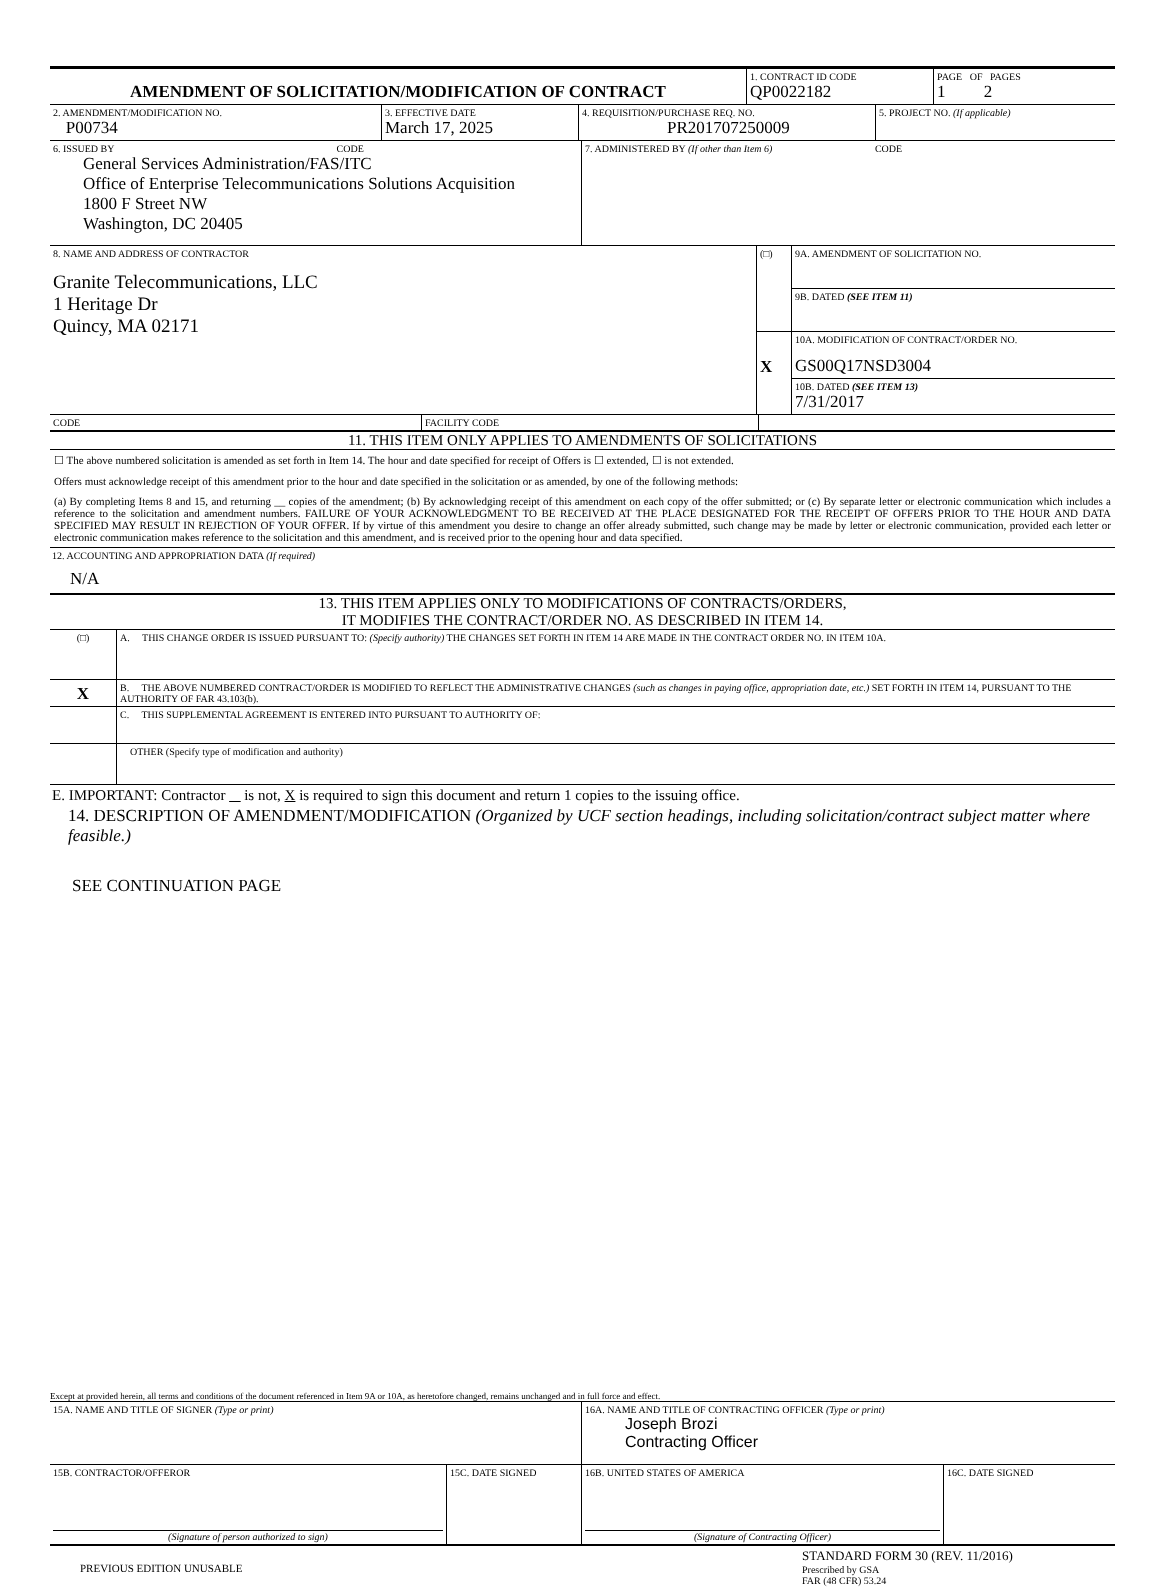| AMENDMENT OF SOLICITATION/MODIFICATION OF CONTRACT | 1. CONTRACT ID CODE QP0022182 | PAGE OF PAGES 1 2 |
| 2. AMENDMENT/MODIFICATION NO. P00734 | 3. EFFECTIVE DATE March 17, 2025 | 4. REQUISITION/PURCHASE REQ. NO. PR201707250009 | 5. PROJECT NO. (If applicable) |
| 6. ISSUED BY CODE General Services Administration/FAS/ITC Office of Enterprise Telecommunications Solutions Acquisition 1800 F Street NW Washington, DC 20405 | 7. ADMINISTERED BY (If other than Item 6) CODE |
| 8. NAME AND ADDRESS OF CONTRACTOR Granite Telecommunications, LLC 1 Heritage Dr Quincy, MA 02171 | (□) | 9A. AMENDMENT OF SOLICITATION NO. |
| | | 9B. DATED (SEE ITEM 11) |
| | X | 10A. MODIFICATION OF CONTRACT/ORDER NO. GS00Q17NSD3004 |
| | | 10B. DATED (SEE ITEM 13) 7/31/2017 |
| CODE | FACILITY CODE | |
11. THIS ITEM ONLY APPLIES TO AMENDMENTS OF SOLICITATIONS
☐ The above numbered solicitation is amended as set forth in Item 14. The hour and date specified for receipt of Offers is ☐ extended, ☐ is not extended.
Offers must acknowledge receipt of this amendment prior to the hour and date specified in the solicitation or as amended, by one of the following methods:
(a) By completing Items 8 and 15, and returning __ copies of the amendment; (b) By acknowledging receipt of this amendment on each copy of the offer submitted; or (c) By separate letter or electronic communication which includes a reference to the solicitation and amendment numbers. FAILURE OF YOUR ACKNOWLEDGMENT TO BE RECEIVED AT THE PLACE DESIGNATED FOR THE RECEIPT OF OFFERS PRIOR TO THE HOUR AND DATA SPECIFIED MAY RESULT IN REJECTION OF YOUR OFFER. If by virtue of this amendment you desire to change an offer already submitted, such change may be made by letter or electronic communication, provided each letter or electronic communication makes reference to the solicitation and this amendment, and is received prior to the opening hour and data specified.
12. ACCOUNTING AND APPROPRIATION DATA (If required)
N/A
13. THIS ITEM APPLIES ONLY TO MODIFICATIONS OF CONTRACTS/ORDERS,
IT MODIFIES THE CONTRACT/ORDER NO. AS DESCRIBED IN ITEM 14.
| (□) | A. THIS CHANGE ORDER IS ISSUED PURSUANT TO: (Specify authority) THE CHANGES SET FORTH IN ITEM 14 ARE MADE IN THE CONTRACT ORDER NO. IN ITEM 10A. |
| X | B. THE ABOVE NUMBERED CONTRACT/ORDER IS MODIFIED TO REFLECT THE ADMINISTRATIVE CHANGES (such as changes in paying office, appropriation date, etc.) SET FORTH IN ITEM 14, PURSUANT TO THE AUTHORITY OF FAR 43.103(b). |
| | C. THIS SUPPLEMENTAL AGREEMENT IS ENTERED INTO PURSUANT TO AUTHORITY OF: |
| | OTHER (Specify type of modification and authority) |
E. IMPORTANT: Contractor _ is not, X is required to sign this document and return 1 copies to the issuing office.
14. DESCRIPTION OF AMENDMENT/MODIFICATION (Organized by UCF section headings, including solicitation/contract subject matter where feasible.)
SEE CONTINUATION PAGE
Except at provided herein, all terms and conditions of the document referenced in Item 9A or 10A, as heretofore changed, remains unchanged and in full force and effect.
| 15A. NAME AND TITLE OF SIGNER (Type or print) | 16A. NAME AND TITLE OF CONTRACTING OFFICER (Type or print) Joseph Brozi Contracting Officer |
| 15B. CONTRACTOR/OFFEROR (Signature of person authorized to sign) | 15C. DATE SIGNED | 16B. UNITED STATES OF AMERICA (Signature of Contracting Officer) | 16C. DATE SIGNED |
| PREVIOUS EDITION UNUSABLE | STANDARD FORM 30 (REV. 11/2016) Prescribed by GSA FAR (48 CFR) 53.24 |